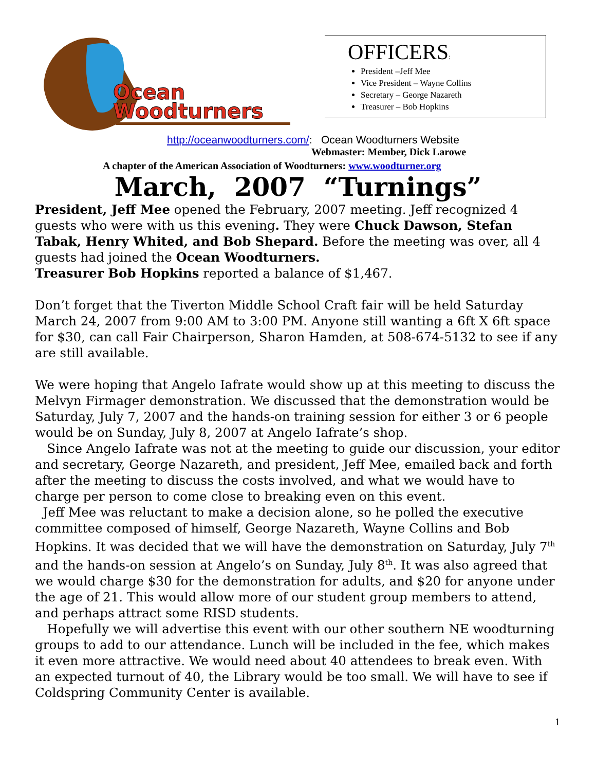Ocean
Woodturners
OFFICERS:
President –Jeff Mee
Vice President – Wayne Collins
Secretary – George Nazareth
Treasurer – Bob Hopkins
http://oceanwoodturners.com/: Ocean Woodturners Website
Webmaster: Member, Dick Larowe
A chapter of the American Association of Woodturners: www.woodturner.org
March, 2007 “Turnings”
President, Jeff Mee opened the February, 2007 meeting. Jeff recognized 4 guests who were with us this evening. They were Chuck Dawson, Stefan Tabak, Henry Whited, and Bob Shepard. Before the meeting was over, all 4 guests had joined the Ocean Woodturners.
Treasurer Bob Hopkins reported a balance of $1,467.
Don’t forget that the Tiverton Middle School Craft fair will be held Saturday March 24, 2007 from 9:00 AM to 3:00 PM. Anyone still wanting a 6ft X 6ft space for $30, can call Fair Chairperson, Sharon Hamden, at 508-674-5132 to see if any are still available.
We were hoping that Angelo Iafrate would show up at this meeting to discuss the Melvyn Firmager demonstration. We discussed that the demonstration would be Saturday, July 7, 2007 and the hands-on training session for either 3 or 6 people would be on Sunday, July 8, 2007 at Angelo Iafrate’s shop.
Since Angelo Iafrate was not at the meeting to guide our discussion, your editor and secretary, George Nazareth, and president, Jeff Mee, emailed back and forth after the meeting to discuss the costs involved, and what we would have to charge per person to come close to breaking even on this event.
Jeff Mee was reluctant to make a decision alone, so he polled the executive committee composed of himself, George Nazareth, Wayne Collins and Bob Hopkins. It was decided that we will have the demonstration on Saturday, July 7<sup>th</sup> and the hands-on session at Angelo’s on Sunday, July 8<sup>th</sup>. It was also agreed that we would charge $30 for the demonstration for adults, and $20 for anyone under the age of 21. This would allow more of our student group members to attend, and perhaps attract some RISD students.
Hopefully we will advertise this event with our other southern NE woodturning groups to add to our attendance. Lunch will be included in the fee, which makes it even more attractive. We would need about 40 attendees to break even. With an expected turnout of 40, the Library would be too small. We will have to see if Coldspring Community Center is available.
1